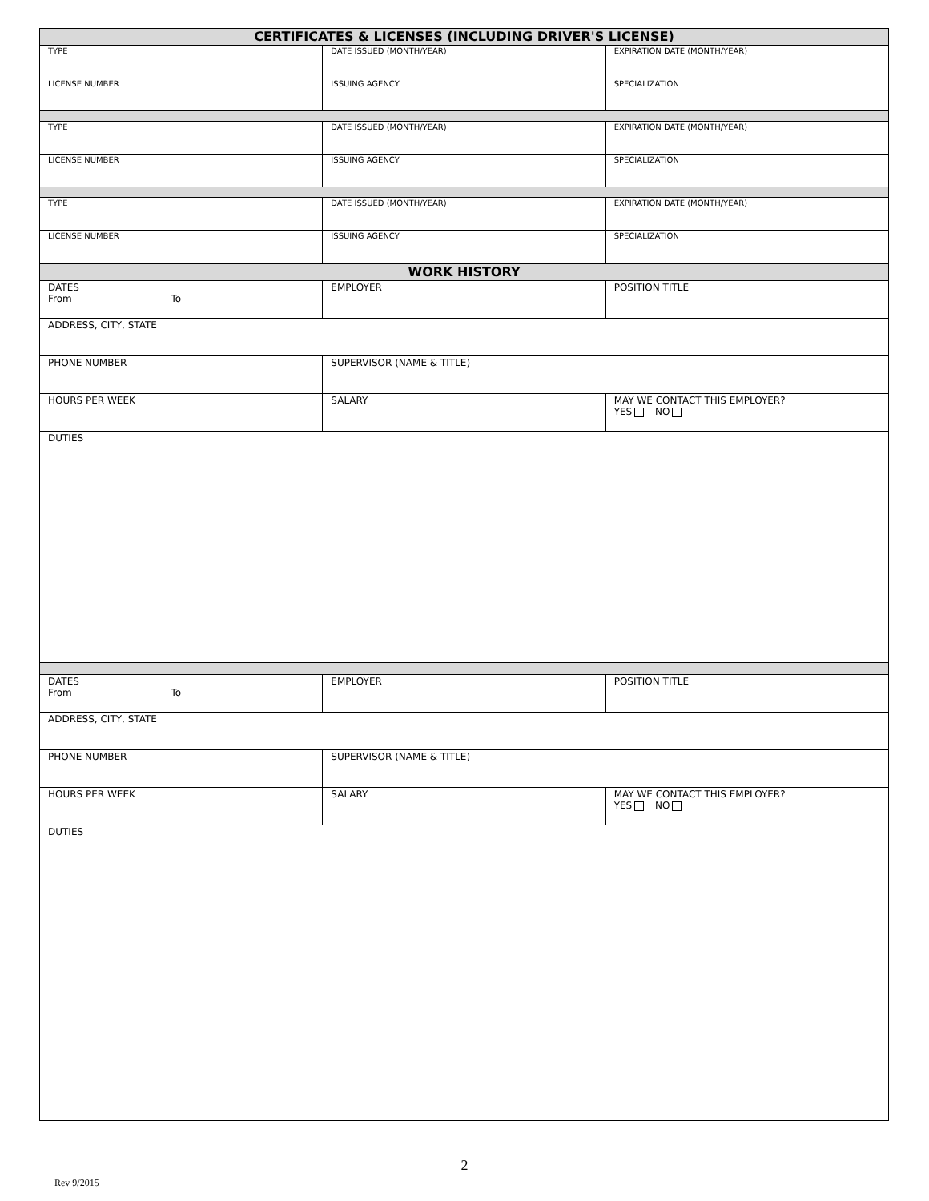| CERTIFICATES & LICENSES (INCLUDING DRIVER'S LICENSE) | | |
| TYPE | DATE ISSUED (MONTH/YEAR) | EXPIRATION DATE (MONTH/YEAR) |
| LICENSE NUMBER | ISSUING AGENCY | SPECIALIZATION |
| TYPE | DATE ISSUED (MONTH/YEAR) | EXPIRATION DATE (MONTH/YEAR) |
| LICENSE NUMBER | ISSUING AGENCY | SPECIALIZATION |
| TYPE | DATE ISSUED (MONTH/YEAR) | EXPIRATION DATE (MONTH/YEAR) |
| LICENSE NUMBER | ISSUING AGENCY | SPECIALIZATION |
| WORK HISTORY | | |
| DATES From To | EMPLOYER | POSITION TITLE |
| ADDRESS, CITY, STATE | | |
| PHONE NUMBER | SUPERVISOR (NAME & TITLE) | |
| HOURS PER WEEK | SALARY | MAY WE CONTACT THIS EMPLOYER? YES NO |
| DUTIES | | |
| DATES From To | EMPLOYER | POSITION TITLE |
| ADDRESS, CITY, STATE | | |
| PHONE NUMBER | SUPERVISOR (NAME & TITLE) | |
| HOURS PER WEEK | SALARY | MAY WE CONTACT THIS EMPLOYER? YES NO |
| DUTIES | | |
2
Rev 9/2015